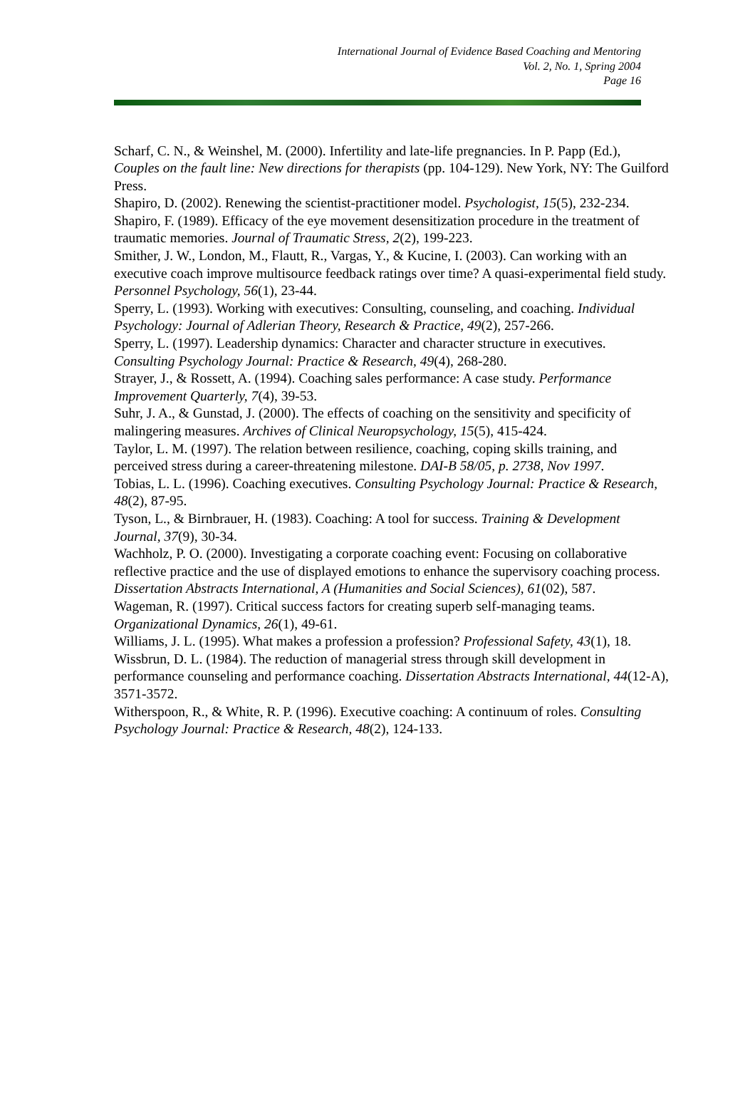International Journal of Evidence Based Coaching and Mentoring
Vol. 2, No. 1, Spring 2004
Page 16
Scharf, C. N., & Weinshel, M. (2000). Infertility and late-life pregnancies. In P. Papp (Ed.), Couples on the fault line: New directions for therapists (pp. 104-129). New York, NY: The Guilford Press.
Shapiro, D. (2002). Renewing the scientist-practitioner model. Psychologist, 15(5), 232-234.
Shapiro, F. (1989). Efficacy of the eye movement desensitization procedure in the treatment of traumatic memories. Journal of Traumatic Stress, 2(2), 199-223.
Smither, J. W., London, M., Flautt, R., Vargas, Y., & Kucine, I. (2003). Can working with an executive coach improve multisource feedback ratings over time? A quasi-experimental field study. Personnel Psychology, 56(1), 23-44.
Sperry, L. (1993). Working with executives: Consulting, counseling, and coaching. Individual Psychology: Journal of Adlerian Theory, Research & Practice, 49(2), 257-266.
Sperry, L. (1997). Leadership dynamics: Character and character structure in executives. Consulting Psychology Journal: Practice & Research, 49(4), 268-280.
Strayer, J., & Rossett, A. (1994). Coaching sales performance: A case study. Performance Improvement Quarterly, 7(4), 39-53.
Suhr, J. A., & Gunstad, J. (2000). The effects of coaching on the sensitivity and specificity of malingering measures. Archives of Clinical Neuropsychology, 15(5), 415-424.
Taylor, L. M. (1997). The relation between resilience, coaching, coping skills training, and perceived stress during a career-threatening milestone. DAI-B 58/05, p. 2738, Nov 1997.
Tobias, L. L. (1996). Coaching executives. Consulting Psychology Journal: Practice & Research, 48(2), 87-95.
Tyson, L., & Birnbrauer, H. (1983). Coaching: A tool for success. Training & Development Journal, 37(9), 30-34.
Wachholz, P. O. (2000). Investigating a corporate coaching event: Focusing on collaborative reflective practice and the use of displayed emotions to enhance the supervisory coaching process. Dissertation Abstracts International, A (Humanities and Social Sciences), 61(02), 587.
Wageman, R. (1997). Critical success factors for creating superb self-managing teams. Organizational Dynamics, 26(1), 49-61.
Williams, J. L. (1995). What makes a profession a profession? Professional Safety, 43(1), 18.
Wissbrun, D. L. (1984). The reduction of managerial stress through skill development in performance counseling and performance coaching. Dissertation Abstracts International, 44(12-A), 3571-3572.
Witherspoon, R., & White, R. P. (1996). Executive coaching: A continuum of roles. Consulting Psychology Journal: Practice & Research, 48(2), 124-133.